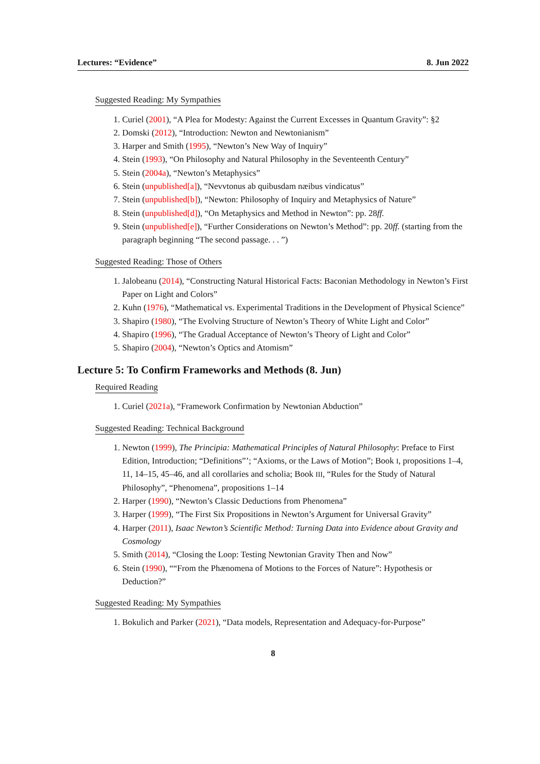Lectures: “Evidence” 8. Jun 2022
Suggested Reading: My Sympathies
1. Curiel (2001), “A Plea for Modesty: Against the Current Excesses in Quantum Gravity”: §2
2. Domski (2012), “Introduction: Newton and Newtonianism”
3. Harper and Smith (1995), “Newton’s New Way of Inquiry”
4. Stein (1993), “On Philosophy and Natural Philosophy in the Seventeenth Century”
5. Stein (2004a), “Newton’s Metaphysics”
6. Stein (unpublished[a]), “Nevvtonus ab quibusdam næibus vindicatus”
7. Stein (unpublished[b]), “Newton: Philosophy of Inquiry and Metaphysics of Nature”
8. Stein (unpublished[d]), “On Metaphysics and Method in Newton”: pp. 28ff.
9. Stein (unpublished[e]), “Further Considerations on Newton’s Method”: pp. 20ff. (starting from the paragraph beginning “The second passage. . . ”)
Suggested Reading: Those of Others
1. Jalobeanu (2014), “Constructing Natural Historical Facts: Baconian Methodology in Newton’s First Paper on Light and Colors”
2. Kuhn (1976), “Mathematical vs. Experimental Traditions in the Development of Physical Science”
3. Shapiro (1980), “The Evolving Structure of Newton’s Theory of White Light and Color”
4. Shapiro (1996), “The Gradual Acceptance of Newton’s Theory of Light and Color”
5. Shapiro (2004), “Newton’s Optics and Atomism”
Lecture 5: To Confirm Frameworks and Methods (8. Jun)
Required Reading
1. Curiel (2021a), “Framework Confirmation by Newtonian Abduction”
Suggested Reading: Technical Background
1. Newton (1999), The Principia: Mathematical Principles of Natural Philosophy: Preface to First Edition, Introduction; “Definitions”’; “Axioms, or the Laws of Motion”; Book I, propositions 1–4, 11, 14–15, 45–46, and all corollaries and scholia; Book III, “Rules for the Study of Natural Philosophy”, “Phenomena”, propositions 1–14
2. Harper (1990), “Newton’s Classic Deductions from Phenomena”
3. Harper (1999), “The First Six Propositions in Newton’s Argument for Universal Gravity”
4. Harper (2011), Isaac Newton’s Scientific Method: Turning Data into Evidence about Gravity and Cosmology
5. Smith (2014), “Closing the Loop: Testing Newtonian Gravity Then and Now”
6. Stein (1990), ““From the Phænomena of Motions to the Forces of Nature”: Hypothesis or Deduction?”
Suggested Reading: My Sympathies
1. Bokulich and Parker (2021), “Data models, Representation and Adequacy-for-Purpose”
8